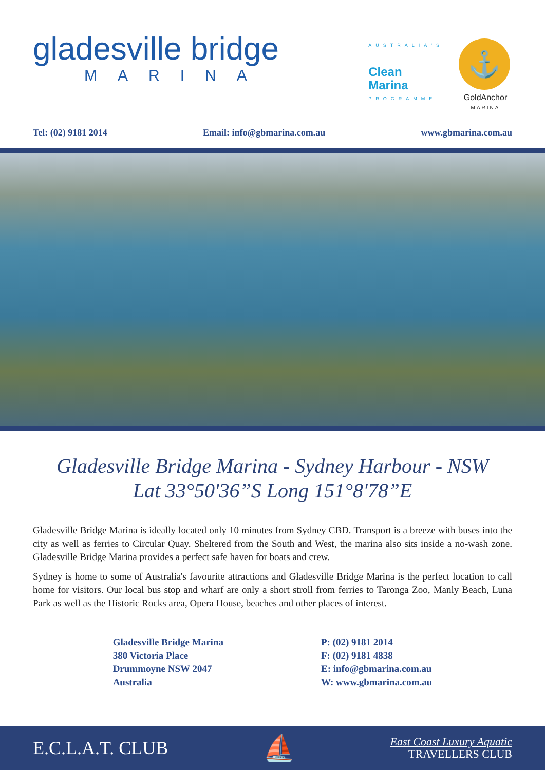gladesville bridge
MARINA
AUSTRALIA'S
Clean
Marina
PROGRAMME
⚓
GoldAnchor
MARINA
Tel: (02) 9181 2014 Email: info@gbmarina.com.au www.gbmarina.com.au
Gladesville Bridge Marina - Sydney Harbour - NSW
Lat 33°50'36”S Long 151°8'78”E
Gladesville Bridge Marina is ideally located only 10 minutes from Sydney CBD. Transport is a breeze with buses into the city as well as ferries to Circular Quay. Sheltered from the South and West, the marina also sits inside a no-wash zone. Gladesville Bridge Marina provides a perfect safe haven for boats and crew.
Sydney is home to some of Australia's favourite attractions and Gladesville Bridge Marina is the perfect location to call home for visitors. Our local bus stop and wharf are only a short stroll from ferries to Taronga Zoo, Manly Beach, Luna Park as well as the Historic Rocks area, Opera House, beaches and other places of interest.
Gladesville Bridge Marina
380 Victoria Place
Drummoyne NSW 2047
Australia
P: (02) 9181 2014
F: (02) 9181 4838
E: info@gbmarina.com.au
W: www.gbmarina.com.au
E.C.L.A.T. CLUB ⛵
East Coast Luxury Aquatic
TRAVELLERS CLUB